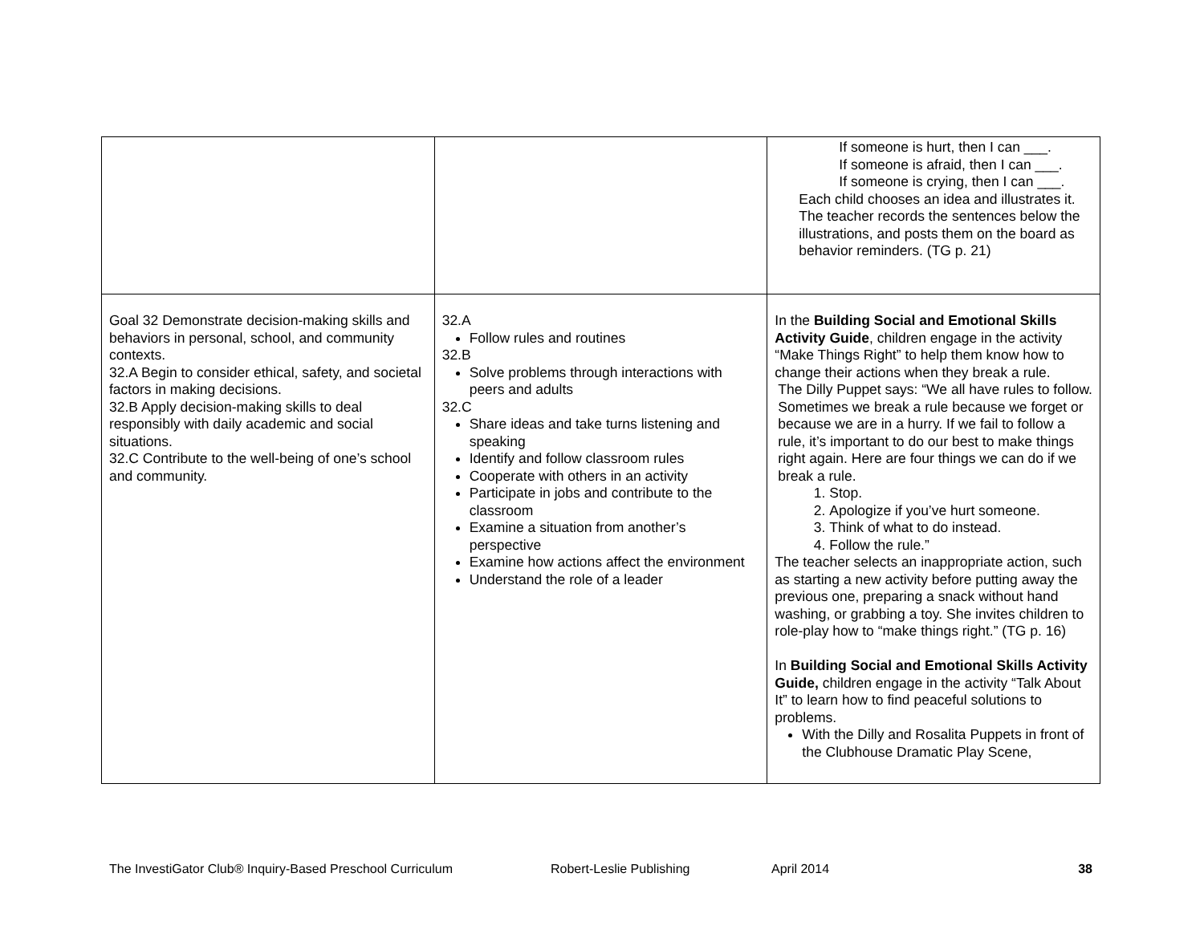| | | If someone is hurt, then I can ___. If someone is afraid, then I can ___. If someone is crying, then I can ___. Each child chooses an idea and illustrates it. The teacher records the sentences below the illustrations, and posts them on the board as behavior reminders. (TG p. 21) |
| Goal 32 Demonstrate decision-making skills and behaviors in personal, school, and community contexts. 32.A Begin to consider ethical, safety, and societal factors in making decisions. 32.B Apply decision-making skills to deal responsibly with daily academic and social situations. 32.C Contribute to the well-being of one’s school and community. | 32.A Follow rules and routines 32.B Solve problems through interactions with peers and adults 32.C Share ideas and take turns listening and speaking Identify and follow classroom rules Cooperate with others in an activity Participate in jobs and contribute to the classroom Examine a situation from another’s perspective Examine how actions affect the environment Understand the role of a leader | In the Building Social and Emotional Skills Activity Guide , children engage in the activity “Make Things Right” to help them know how to change their actions when they break a rule. The Dilly Puppet says: “We all have rules to follow. Sometimes we break a rule because we forget or because we are in a hurry. If we fail to follow a rule, it’s important to do our best to make things right again. Here are four things we can do if we break a rule. 1. Stop. 2. Apologize if you’ve hurt someone. 3. Think of what to do instead. 4. Follow the rule.” The teacher selects an inappropriate action, such as starting a new activity before putting away the previous one, preparing a snack without hand washing, or grabbing a toy. She invites children to role-play how to “make things right.” (TG p. 16) In Building Social and Emotional Skills Activity Guide, children engage in the activity “Talk About It” to learn how to find peaceful solutions to problems. With the Dilly and Rosalita Puppets in front of the Clubhouse Dramatic Play Scene, |
The InvestiGator Club® Inquiry-Based Preschool Curriculum Robert-Leslie Publishing April 2014 38